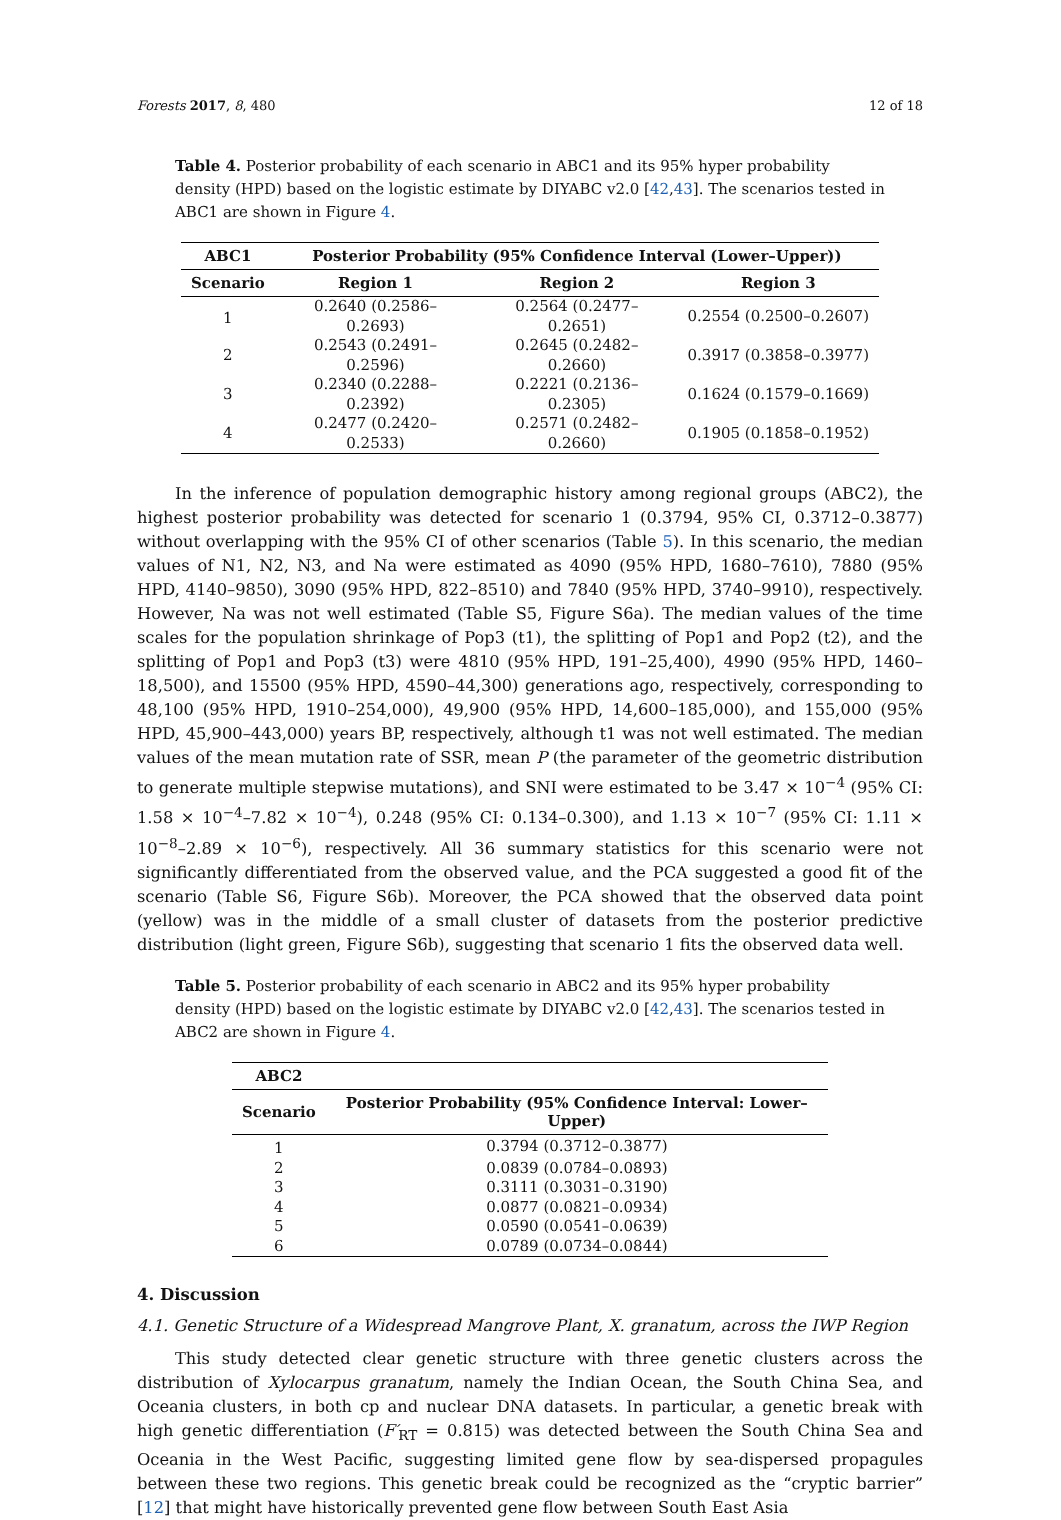Forests 2017, 8, 480 12 of 18
Table 4. Posterior probability of each scenario in ABC1 and its 95% hyper probability density (HPD) based on the logistic estimate by DIYABC v2.0 [42,43]. The scenarios tested in ABC1 are shown in Figure 4.
| ABC1 | Posterior Probability (95% Confidence Interval (Lower–Upper)) | | |
| --- | --- | --- | --- |
| Scenario | Region 1 | Region 2 | Region 3 |
| 1 | 0.2640 (0.2586–0.2693) | 0.2564 (0.2477–0.2651) | 0.2554 (0.2500–0.2607) |
| 2 | 0.2543 (0.2491–0.2596) | 0.2645 (0.2482–0.2660) | 0.3917 (0.3858–0.3977) |
| 3 | 0.2340 (0.2288–0.2392) | 0.2221 (0.2136–0.2305) | 0.1624 (0.1579–0.1669) |
| 4 | 0.2477 (0.2420–0.2533) | 0.2571 (0.2482–0.2660) | 0.1905 (0.1858–0.1952) |
In the inference of population demographic history among regional groups (ABC2), the highest posterior probability was detected for scenario 1 (0.3794, 95% CI, 0.3712–0.3877) without overlapping with the 95% CI of other scenarios (Table 5). In this scenario, the median values of N1, N2, N3, and Na were estimated as 4090 (95% HPD, 1680–7610), 7880 (95% HPD, 4140–9850), 3090 (95% HPD, 822–8510) and 7840 (95% HPD, 3740–9910), respectively. However, Na was not well estimated (Table S5, Figure S6a). The median values of the time scales for the population shrinkage of Pop3 (t1), the splitting of Pop1 and Pop2 (t2), and the splitting of Pop1 and Pop3 (t3) were 4810 (95% HPD, 191–25,400), 4990 (95% HPD, 1460–18,500), and 15500 (95% HPD, 4590–44,300) generations ago, respectively, corresponding to 48,100 (95% HPD, 1910–254,000), 49,900 (95% HPD, 14,600–185,000), and 155,000 (95% HPD, 45,900–443,000) years BP, respectively, although t1 was not well estimated. The median values of the mean mutation rate of SSR, mean P (the parameter of the geometric distribution to generate multiple stepwise mutations), and SNI were estimated to be 3.47 × 10<sup>−4</sup> (95% CI: 1.58 × 10<sup>−4</sup>–7.82 × 10<sup>−4</sup>), 0.248 (95% CI: 0.134–0.300), and 1.13 × 10<sup>−7</sup> (95% CI: 1.11 × 10<sup>−8</sup>–2.89 × 10<sup>−6</sup>), respectively. All 36 summary statistics for this scenario were not significantly differentiated from the observed value, and the PCA suggested a good fit of the scenario (Table S6, Figure S6b). Moreover, the PCA showed that the observed data point (yellow) was in the middle of a small cluster of datasets from the posterior predictive distribution (light green, Figure S6b), suggesting that scenario 1 fits the observed data well.
Table 5. Posterior probability of each scenario in ABC2 and its 95% hyper probability density (HPD) based on the logistic estimate by DIYABC v2.0 [42,43]. The scenarios tested in ABC2 are shown in Figure 4.
| ABC2 | |
| --- | --- |
| Scenario | Posterior Probability (95% Confidence Interval: Lower–Upper) |
| 1 | 0.3794 (0.3712–0.3877) |
| 2 | 0.0839 (0.0784–0.0893) |
| 3 | 0.3111 (0.3031–0.3190) |
| 4 | 0.0877 (0.0821–0.0934) |
| 5 | 0.0590 (0.0541–0.0639) |
| 6 | 0.0789 (0.0734–0.0844) |
4. Discussion
4.1. Genetic Structure of a Widespread Mangrove Plant, X. granatum, across the IWP Region
This study detected clear genetic structure with three genetic clusters across the distribution of Xylocarpus granatum, namely the Indian Ocean, the South China Sea, and Oceania clusters, in both cp and nuclear DNA datasets. In particular, a genetic break with high genetic differentiation (F′<sub>RT</sub> = 0.815) was detected between the South China Sea and Oceania in the West Pacific, suggesting limited gene flow by sea-dispersed propagules between these two regions. This genetic break could be recognized as the “cryptic barrier” [12] that might have historically prevented gene flow between South East Asia